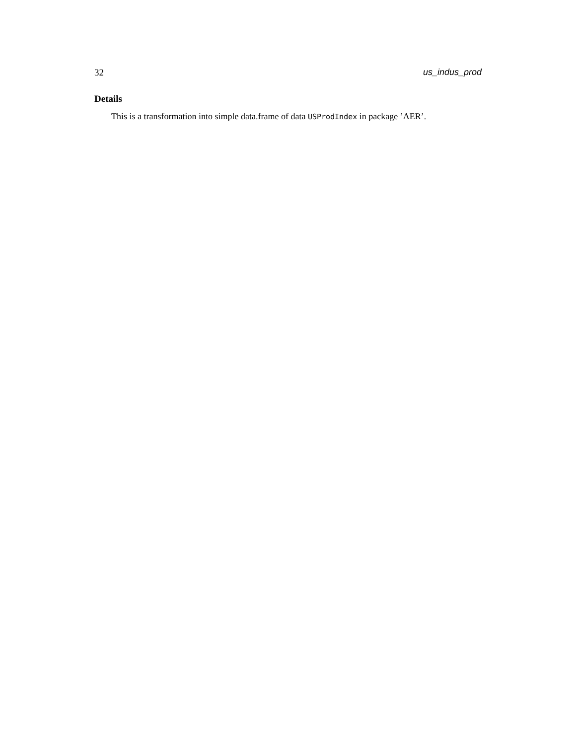32 us_indus_prod
Details
This is a transformation into simple data.frame of data USProdIndex in package ’AER’.